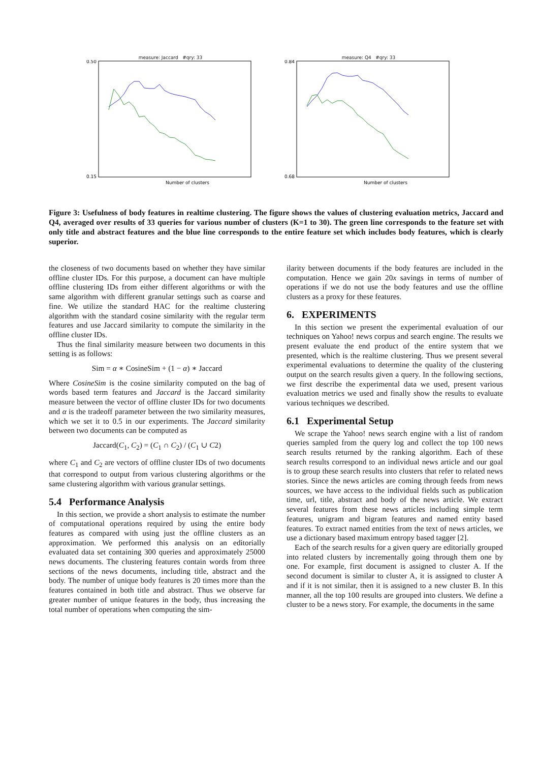measure: Jaccard #qry: 33
0.50
0.15
Number of clusters
measure: Q4 #qry: 33
0.84
0.68
Number of clusters
Figure 3: Usefulness of body features in realtime clustering. The figure shows the values of clustering evaluation metrics, Jaccard and Q4, averaged over results of 33 queries for various number of clusters (K=1 to 30). The green line corresponds to the feature set with only title and abstract features and the blue line corresponds to the entire feature set which includes body features, which is clearly superior.
the closeness of two documents based on whether they have similar offline cluster IDs. For this purpose, a document can have multiple offline clustering IDs from either different algorithms or with the same algorithm with different granular settings such as coarse and fine. We utilize the standard HAC for the realtime clustering algorithm with the standard cosine similarity with the regular term features and use Jaccard similarity to compute the similarity in the offline cluster IDs.
Thus the final similarity measure between two documents in this setting is as follows:
Sim = α ∗ CosineSim + (1 − α) ∗ Jaccard
Where CosineSim is the cosine similarity computed on the bag of words based term features and Jaccard is the Jaccard similarity measure between the vector of offline cluster IDs for two documents and α is the tradeoff parameter between the two similarity measures, which we set it to 0.5 in our experiments. The Jaccard similarity between two documents can be computed as
Jaccard(C<sub>1</sub>, C<sub>2</sub>) = (C<sub>1</sub> ∩ C<sub>2</sub>) / (C<sub>1</sub> ∪ C2)
where C<sub>1</sub> and C<sub>2</sub> are vectors of offline cluster IDs of two documents that correspond to output from various clustering algorithms or the same clustering algorithm with various granular settings.
5.4 Performance Analysis
In this section, we provide a short analysis to estimate the number of computational operations required by using the entire body features as compared with using just the offline clusters as an approximation. We performed this analysis on an editorially evaluated data set containing 300 queries and approximately 25000 news documents. The clustering features contain words from three sections of the news documents, including title, abstract and the body. The number of unique body features is 20 times more than the features contained in both title and abstract. Thus we observe far greater number of unique features in the body, thus increasing the total number of operations when computing the sim-
ilarity between documents if the body features are included in the computation. Hence we gain 20x savings in terms of number of operations if we do not use the body features and use the offline clusters as a proxy for these features.
6. EXPERIMENTS
In this section we present the experimental evaluation of our techniques on Yahoo! news corpus and search engine. The results we present evaluate the end product of the entire system that we presented, which is the realtime clustering. Thus we present several experimental evaluations to determine the quality of the clustering output on the search results given a query. In the following sections, we first describe the experimental data we used, present various evaluation metrics we used and finally show the results to evaluate various techniques we described.
6.1 Experimental Setup
We scrape the Yahoo! news search engine with a list of random queries sampled from the query log and collect the top 100 news search results returned by the ranking algorithm. Each of these search results correspond to an individual news article and our goal is to group these search results into clusters that refer to related news stories. Since the news articles are coming through feeds from news sources, we have access to the individual fields such as publication time, url, title, abstract and body of the news article. We extract several features from these news articles including simple term features, unigram and bigram features and named entity based features. To extract named entities from the text of news articles, we use a dictionary based maximum entropy based tagger [2].
Each of the search results for a given query are editorially grouped into related clusters by incrementally going through them one by one. For example, first document is assigned to cluster A. If the second document is similar to cluster A, it is assigned to cluster A and if it is not similar, then it is assigned to a new cluster B. In this manner, all the top 100 results are grouped into clusters. We define a cluster to be a news story. For example, the documents in the same